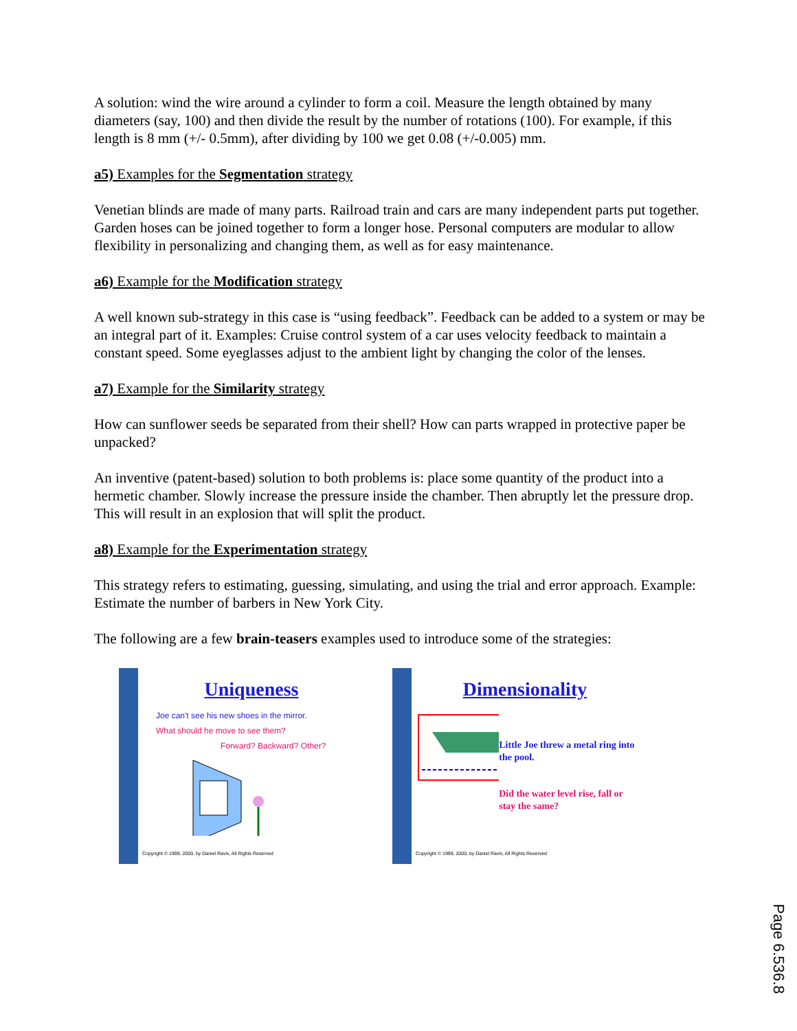A solution: wind the wire around a cylinder to form a coil. Measure the length obtained by many diameters (say, 100) and then divide the result by the number of rotations (100). For example, if this length is 8 mm (+/- 0.5mm), after dividing by 100 we get 0.08 (+/-0.005) mm.
a5) Examples for the Segmentation strategy
Venetian blinds are made of many parts. Railroad train and cars are many independent parts put together. Garden hoses can be joined together to form a longer hose. Personal computers are modular to allow flexibility in personalizing and changing them, as well as for easy maintenance.
a6) Example for the Modification strategy
A well known sub-strategy in this case is “using feedback”. Feedback can be added to a system or may be an integral part of it. Examples: Cruise control system of a car uses velocity feedback to maintain a constant speed. Some eyeglasses adjust to the ambient light by changing the color of the lenses.
a7) Example for the Similarity strategy
How can sunflower seeds be separated from their shell? How can parts wrapped in protective paper be unpacked?
An inventive (patent-based) solution to both problems is: place some quantity of the product into a hermetic chamber. Slowly increase the pressure inside the chamber. Then abruptly let the pressure drop. This will result in an explosion that will split the product.
a8) Example for the Experimentation strategy
This strategy refers to estimating, guessing, simulating, and using the trial and error approach. Example: Estimate the number of barbers in New York City.
The following are a few brain-teasers examples used to introduce some of the strategies:
Uniqueness
Joe can't see his new shoes in the mirror.
What should he move to see them?
Forward? Backward? Other?
Copyright © 1999, 2000, by Daniel Raviv, All Rights Reserved
Dimensionality
Little Joe threw a metal ring into the pool.
Did the water level rise, fall or stay the same?
Copyright © 1999, 2000, by Daniel Raviv, All Rights Reserved
Page 6.536.8